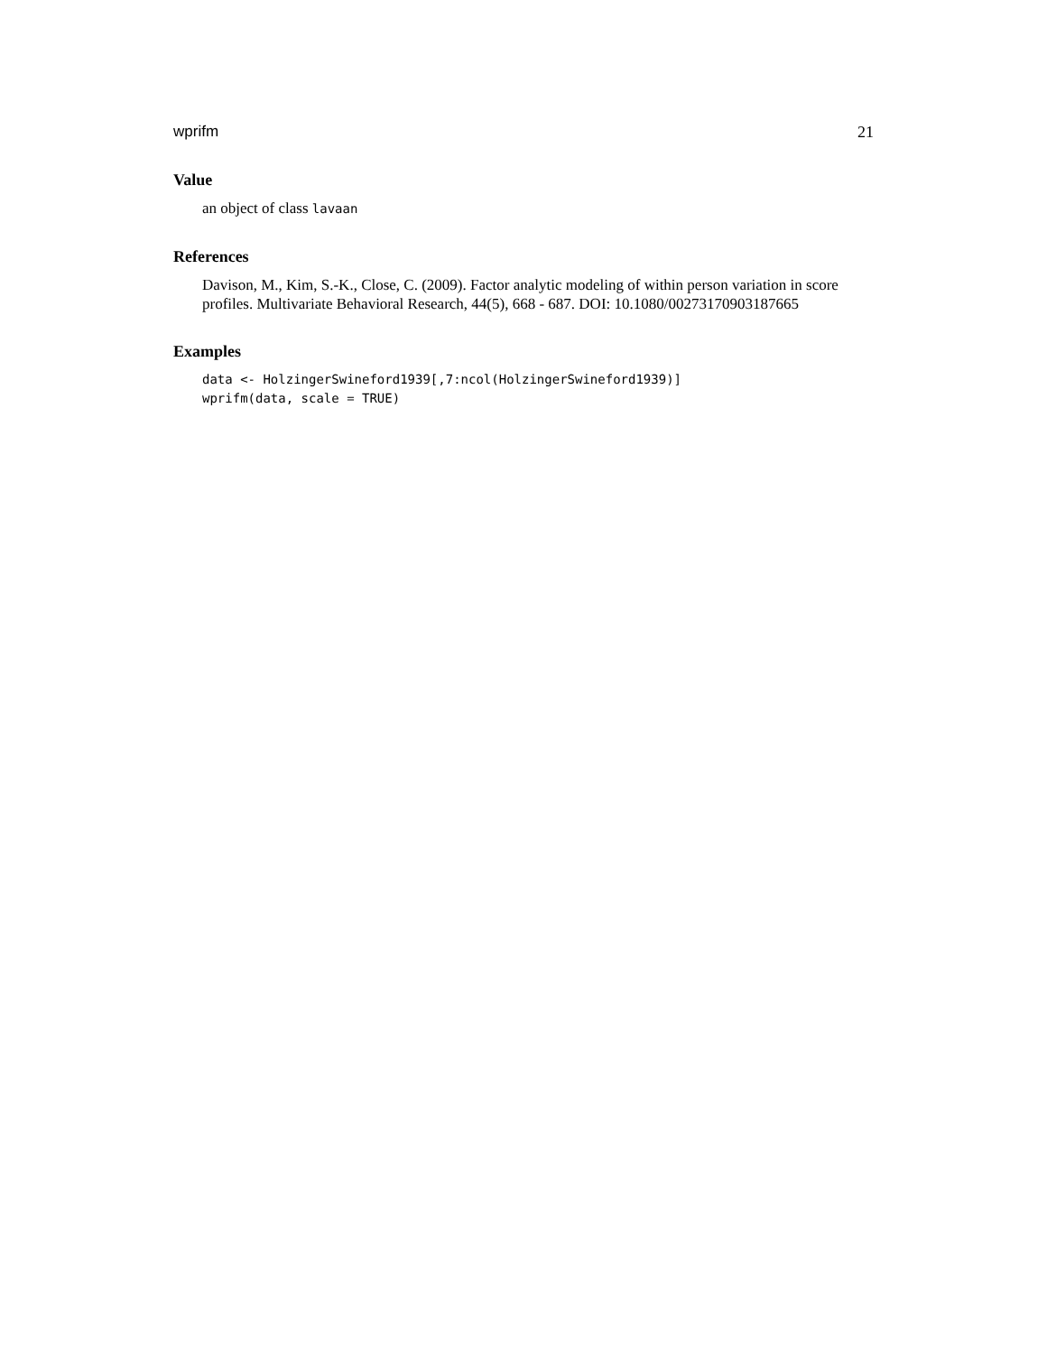wprifm 21
Value
an object of class lavaan
References
Davison, M., Kim, S.-K., Close, C. (2009). Factor analytic modeling of within person variation in score profiles. Multivariate Behavioral Research, 44(5), 668 - 687. DOI: 10.1080/00273170903187665
Examples
data <- HolzingerSwineford1939[,7:ncol(HolzingerSwineford1939)]
wprifm(data, scale = TRUE)